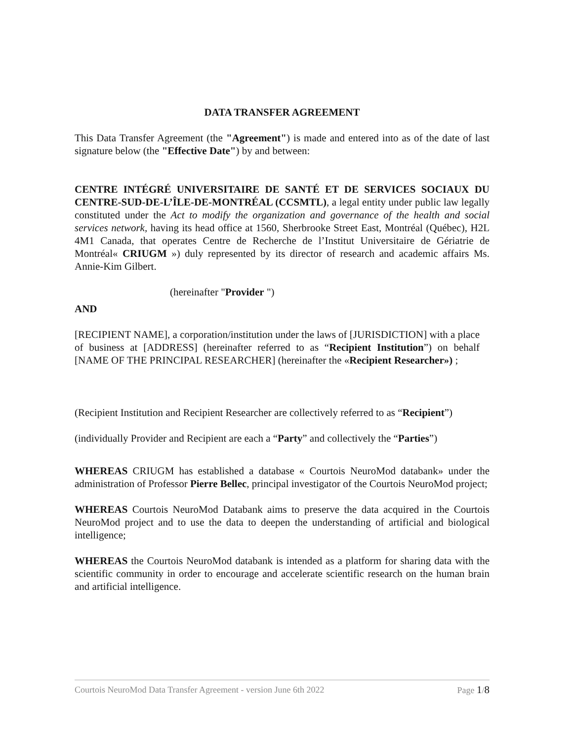DATA TRANSFER AGREEMENT
This Data Transfer Agreement (the "Agreement") is made and entered into as of the date of last signature below (the "Effective Date") by and between:
CENTRE INTÉGRÉ UNIVERSITAIRE DE SANTÉ ET DE SERVICES SOCIAUX DU CENTRE-SUD-DE-L’ÎLE-DE-MONTRÉAL (CCSMTL), a legal entity under public law legally constituted under the Act to modify the organization and governance of the health and social services network, having its head office at 1560, Sherbrooke Street East, Montréal (Québec), H2L 4M1 Canada, that operates Centre de Recherche de l’Institut Universitaire de Gériatrie de Montréal« CRIUGM ») duly represented by its director of research and academic affairs Ms. Annie-Kim Gilbert.
(hereinafter "Provider ")
AND
[RECIPIENT NAME], a corporation/institution under the laws of [JURISDICTION] with a place of business at [ADDRESS] (hereinafter referred to as “Recipient Institution”) on behalf [NAME OF THE PRINCIPAL RESEARCHER] (hereinafter the «Recipient Researcher») ;
(Recipient Institution and Recipient Researcher are collectively referred to as “Recipient”)
(individually Provider and Recipient are each a “Party” and collectively the “Parties”)
WHEREAS CRIUGM has established a database « Courtois NeuroMod databank» under the administration of Professor Pierre Bellec, principal investigator of the Courtois NeuroMod project;
WHEREAS Courtois NeuroMod Databank aims to preserve the data acquired in the Courtois NeuroMod project and to use the data to deepen the understanding of artificial and biological intelligence;
WHEREAS the Courtois NeuroMod databank is intended as a platform for sharing data with the scientific community in order to encourage and accelerate scientific research on the human brain and artificial intelligence.
Courtois NeuroMod Data Transfer Agreement - version June 6th 2022 Page 1/8